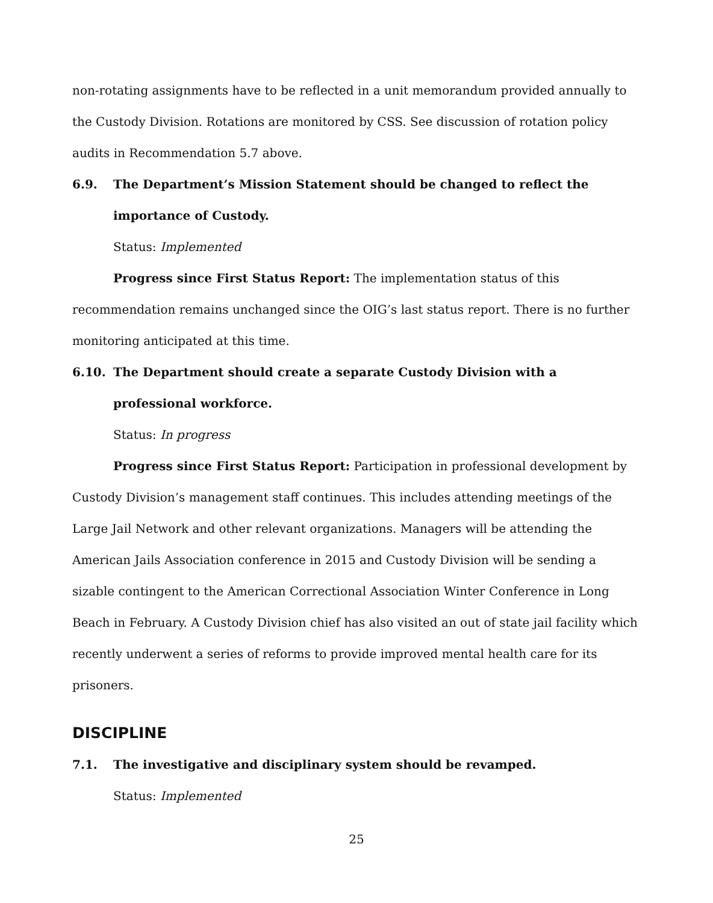non-rotating assignments have to be reflected in a unit memorandum provided annually to the Custody Division. Rotations are monitored by CSS. See discussion of rotation policy audits in Recommendation 5.7 above.
6.9. The Department’s Mission Statement should be changed to reflect the importance of Custody.
Status: Implemented
Progress since First Status Report: The implementation status of this recommendation remains unchanged since the OIG’s last status report. There is no further monitoring anticipated at this time.
6.10. The Department should create a separate Custody Division with a professional workforce.
Status: In progress
Progress since First Status Report: Participation in professional development by Custody Division’s management staff continues. This includes attending meetings of the Large Jail Network and other relevant organizations. Managers will be attending the American Jails Association conference in 2015 and Custody Division will be sending a sizable contingent to the American Correctional Association Winter Conference in Long Beach in February. A Custody Division chief has also visited an out of state jail facility which recently underwent a series of reforms to provide improved mental health care for its prisoners.
DISCIPLINE
7.1. The investigative and disciplinary system should be revamped.
Status: Implemented
25